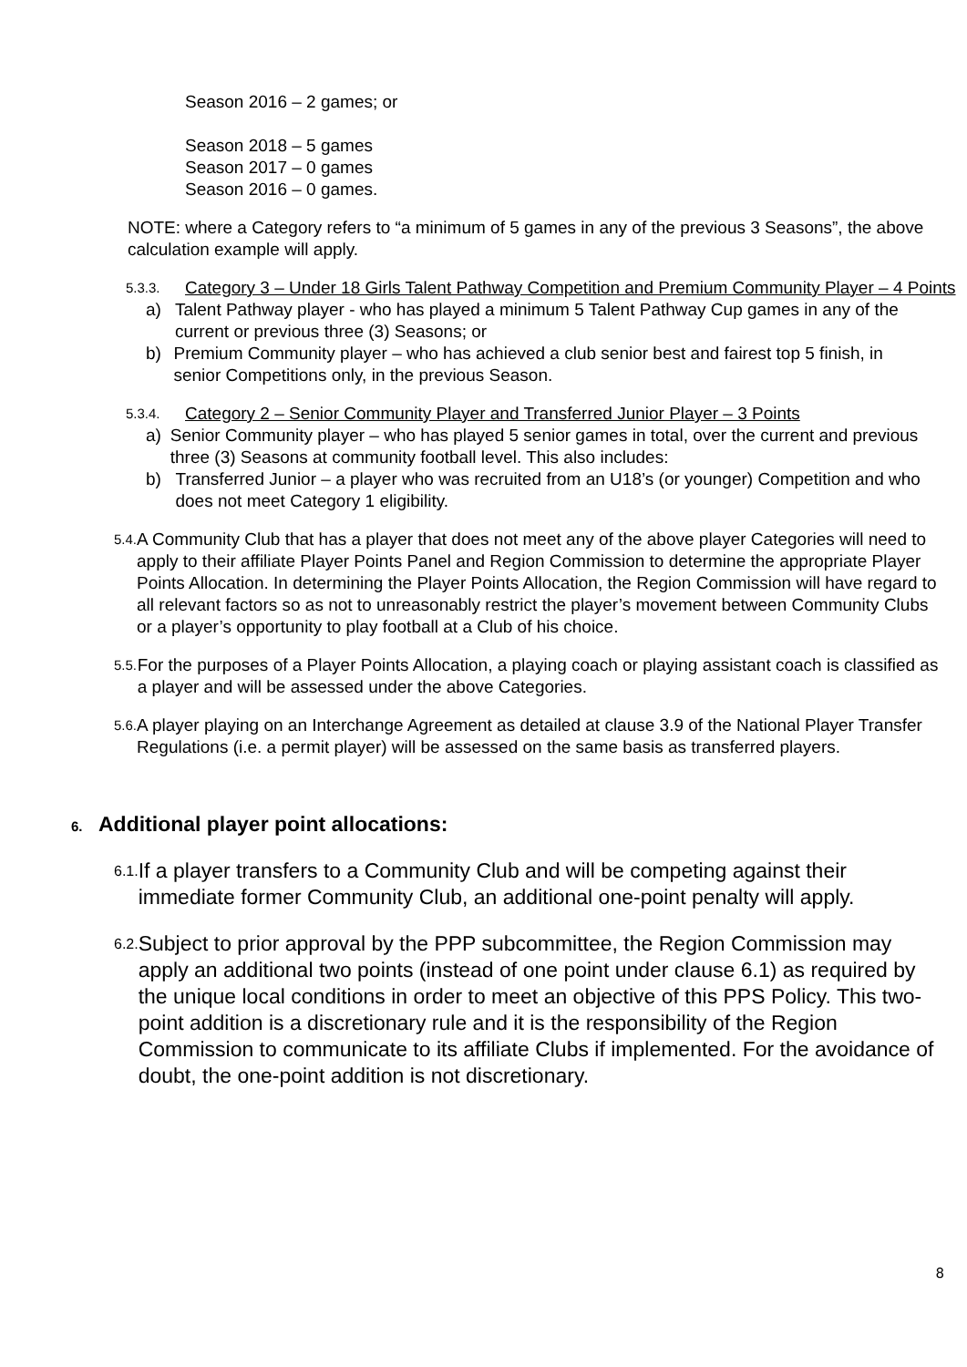Season 2016 – 2 games; or
Season 2018 – 5 games
Season 2017 – 0 games
Season 2016 – 0 games.
NOTE: where a Category refers to “a minimum of 5 games in any of the previous 3 Seasons”, the above calculation example will apply.
5.3.3. Category 3 – Under 18 Girls Talent Pathway Competition and Premium Community Player – 4 Points
a) Talent Pathway player - who has played a minimum 5 Talent Pathway Cup games in any of the current or previous three (3) Seasons; or
b) Premium Community player – who has achieved a club senior best and fairest top 5 finish, in senior Competitions only, in the previous Season.
5.3.4. Category 2 – Senior Community Player and Transferred Junior Player – 3 Points
a) Senior Community player – who has played 5 senior games in total, over the current and previous three (3) Seasons at community football level. This also includes:
b) Transferred Junior – a player who was recruited from an U18’s (or younger) Competition and who does not meet Category 1 eligibility.
5.4. A Community Club that has a player that does not meet any of the above player Categories will need to apply to their affiliate Player Points Panel and Region Commission to determine the appropriate Player Points Allocation. In determining the Player Points Allocation, the Region Commission will have regard to all relevant factors so as not to unreasonably restrict the player’s movement between Community Clubs or a player’s opportunity to play football at a Club of his choice.
5.5. For the purposes of a Player Points Allocation, a playing coach or playing assistant coach is classified as a player and will be assessed under the above Categories.
5.6. A player playing on an Interchange Agreement as detailed at clause 3.9 of the National Player Transfer Regulations (i.e. a permit player) will be assessed on the same basis as transferred players.
6. Additional player point allocations:
6.1. If a player transfers to a Community Club and will be competing against their immediate former Community Club, an additional one-point penalty will apply.
6.2. Subject to prior approval by the PPP subcommittee, the Region Commission may apply an additional two points (instead of one point under clause 6.1) as required by the unique local conditions in order to meet an objective of this PPS Policy. This two-point addition is a discretionary rule and it is the responsibility of the Region Commission to communicate to its affiliate Clubs if implemented. For the avoidance of doubt, the one-point addition is not discretionary.
8